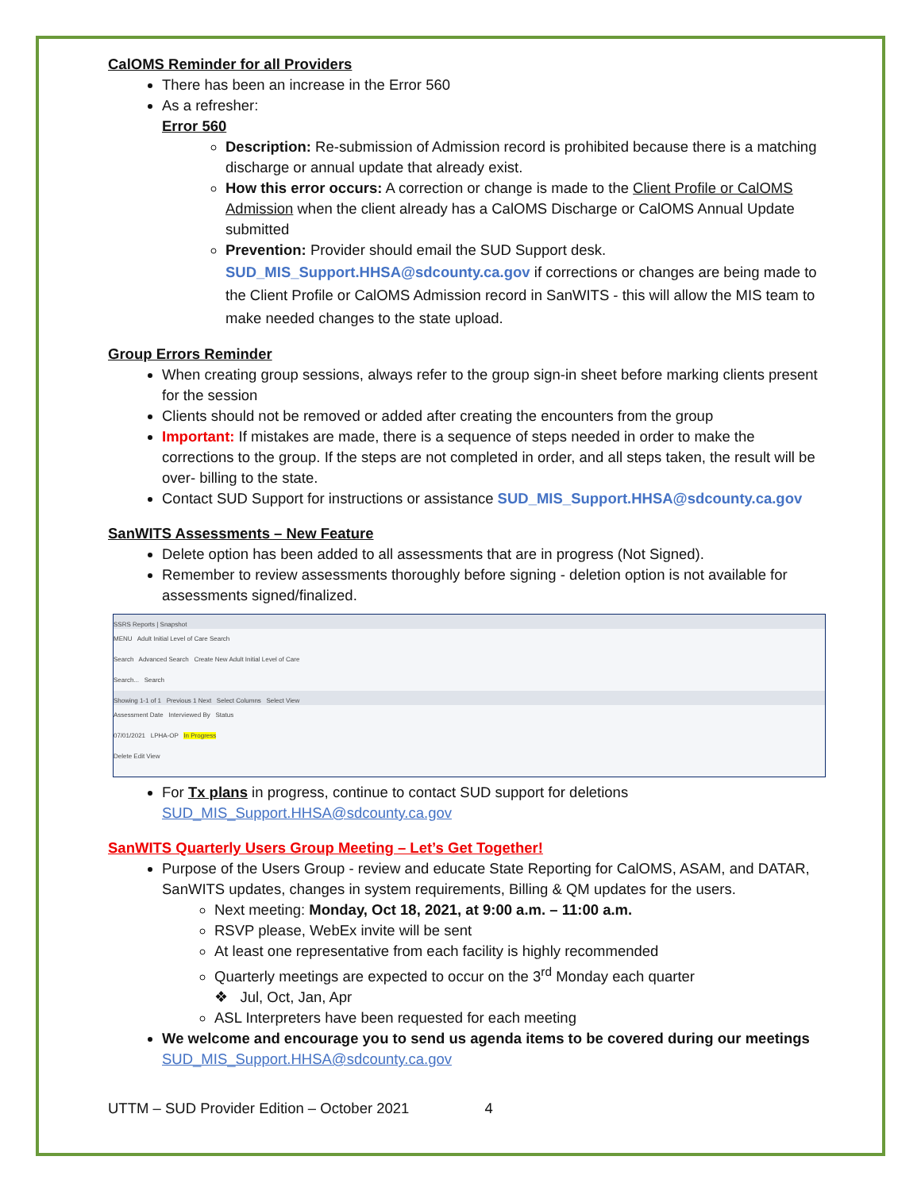CalOMS Reminder for all Providers
There has been an increase in the Error 560
As a refresher:
Error 560
Description: Re-submission of Admission record is prohibited because there is a matching discharge or annual update that already exist.
How this error occurs: A correction or change is made to the Client Profile or CalOMS Admission when the client already has a CalOMS Discharge or CalOMS Annual Update submitted
Prevention: Provider should email the SUD Support desk.
SUD_MIS_Support.HHSA@sdcounty.ca.gov if corrections or changes are being made to the Client Profile or CalOMS Admission record in SanWITS - this will allow the MIS team to make needed changes to the state upload.
Group Errors Reminder
When creating group sessions, always refer to the group sign-in sheet before marking clients present for the session
Clients should not be removed or added after creating the encounters from the group
Important: If mistakes are made, there is a sequence of steps needed in order to make the corrections to the group. If the steps are not completed in order, and all steps taken, the result will be over- billing to the state.
Contact SUD Support for instructions or assistance SUD_MIS_Support.HHSA@sdcounty.ca.gov
SanWITS Assessments – New Feature
Delete option has been added to all assessments that are in progress (Not Signed).
Remember to review assessments thoroughly before signing - deletion option is not available for assessments signed/finalized.
SSRS Reports | Snapshot
MENU Adult Initial Level of Care Search
Search Advanced Search Create New Adult Initial Level of Care
Search... Search
Showing 1-1 of 1 Previous 1 Next Select Columns Select View
Assessment Date Interviewed By Status
07/01/2021 LPHA-OP In Progress
Delete Edit View
For Tx plans in progress, continue to contact SUD support for deletions
SUD_MIS_Support.HHSA@sdcounty.ca.gov
SanWITS Quarterly Users Group Meeting – Let’s Get Together!
Purpose of the Users Group - review and educate State Reporting for CalOMS, ASAM, and DATAR, SanWITS updates, changes in system requirements, Billing & QM updates for the users.
Next meeting: Monday, Oct 18, 2021, at 9:00 a.m. – 11:00 a.m.
RSVP please, WebEx invite will be sent
At least one representative from each facility is highly recommended
Quarterly meetings are expected to occur on the 3<sup>rd</sup> Monday each quarter
❖ Jul, Oct, Jan, Apr
ASL Interpreters have been requested for each meeting
We welcome and encourage you to send us agenda items to be covered during our meetings
SUD_MIS_Support.HHSA@sdcounty.ca.gov
UTTM – SUD Provider Edition – October 2021 4